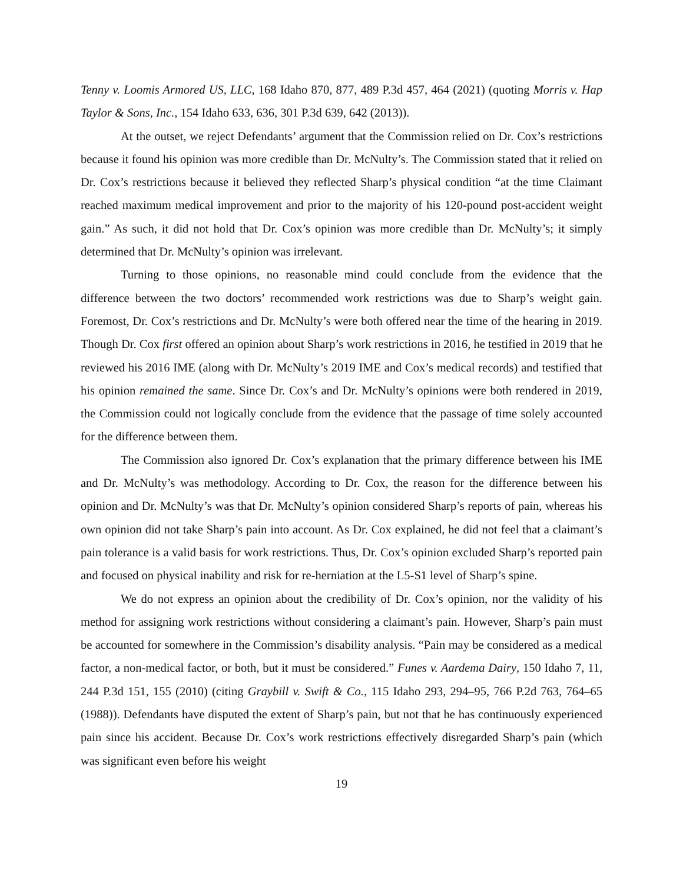Tenny v. Loomis Armored US, LLC, 168 Idaho 870, 877, 489 P.3d 457, 464 (2021) (quoting Morris v. Hap Taylor & Sons, Inc., 154 Idaho 633, 636, 301 P.3d 639, 642 (2013)).
At the outset, we reject Defendants’ argument that the Commission relied on Dr. Cox’s restrictions because it found his opinion was more credible than Dr. McNulty’s. The Commission stated that it relied on Dr. Cox’s restrictions because it believed they reflected Sharp’s physical condition “at the time Claimant reached maximum medical improvement and prior to the majority of his 120-pound post-accident weight gain.” As such, it did not hold that Dr. Cox’s opinion was more credible than Dr. McNulty’s; it simply determined that Dr. McNulty’s opinion was irrelevant.
Turning to those opinions, no reasonable mind could conclude from the evidence that the difference between the two doctors’ recommended work restrictions was due to Sharp’s weight gain. Foremost, Dr. Cox’s restrictions and Dr. McNulty’s were both offered near the time of the hearing in 2019. Though Dr. Cox first offered an opinion about Sharp’s work restrictions in 2016, he testified in 2019 that he reviewed his 2016 IME (along with Dr. McNulty’s 2019 IME and Cox’s medical records) and testified that his opinion remained the same. Since Dr. Cox’s and Dr. McNulty’s opinions were both rendered in 2019, the Commission could not logically conclude from the evidence that the passage of time solely accounted for the difference between them.
The Commission also ignored Dr. Cox’s explanation that the primary difference between his IME and Dr. McNulty’s was methodology. According to Dr. Cox, the reason for the difference between his opinion and Dr. McNulty’s was that Dr. McNulty’s opinion considered Sharp’s reports of pain, whereas his own opinion did not take Sharp’s pain into account. As Dr. Cox explained, he did not feel that a claimant’s pain tolerance is a valid basis for work restrictions. Thus, Dr. Cox’s opinion excluded Sharp’s reported pain and focused on physical inability and risk for re-herniation at the L5-S1 level of Sharp’s spine.
We do not express an opinion about the credibility of Dr. Cox’s opinion, nor the validity of his method for assigning work restrictions without considering a claimant’s pain. However, Sharp’s pain must be accounted for somewhere in the Commission’s disability analysis. “Pain may be considered as a medical factor, a non-medical factor, or both, but it must be considered.” Funes v. Aardema Dairy, 150 Idaho 7, 11, 244 P.3d 151, 155 (2010) (citing Graybill v. Swift & Co., 115 Idaho 293, 294–95, 766 P.2d 763, 764–65 (1988)). Defendants have disputed the extent of Sharp’s pain, but not that he has continuously experienced pain since his accident. Because Dr. Cox’s work restrictions effectively disregarded Sharp’s pain (which was significant even before his weight
19